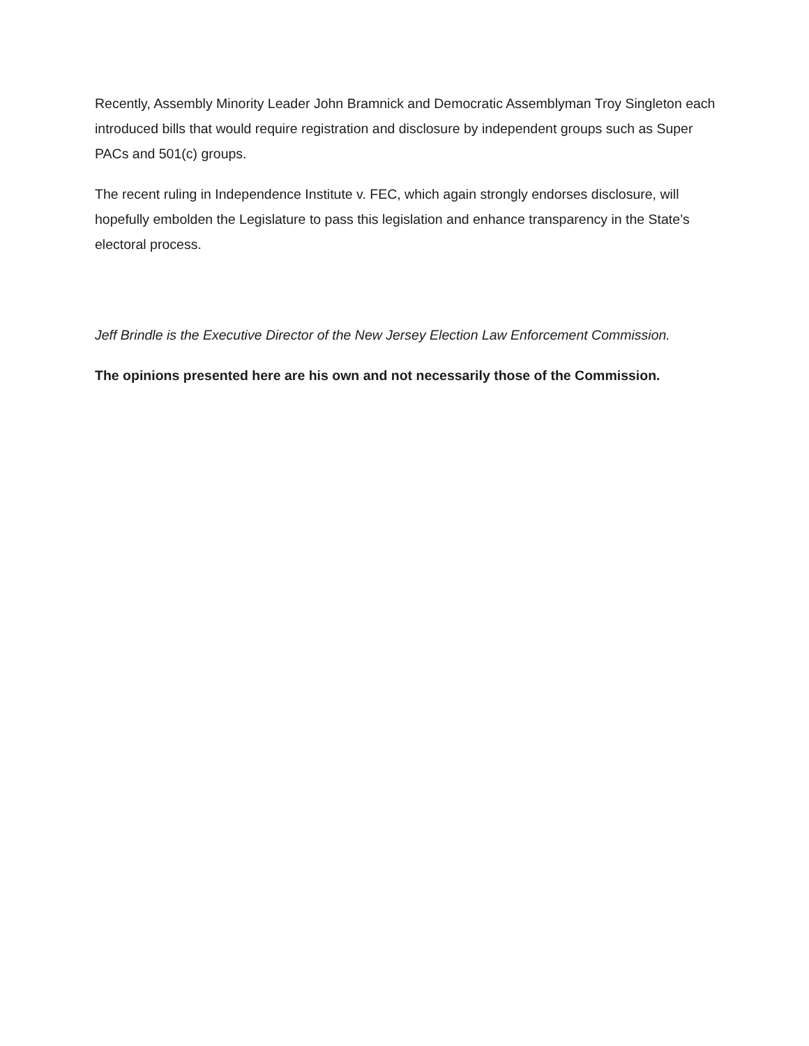Recently, Assembly Minority Leader John Bramnick and Democratic Assemblyman Troy Singleton each introduced bills that would require registration and disclosure by independent groups such as Super PACs and 501(c) groups.
The recent ruling in Independence Institute v. FEC, which again strongly endorses disclosure, will hopefully embolden the Legislature to pass this legislation and enhance transparency in the State’s electoral process.
Jeff Brindle is the Executive Director of the New Jersey Election Law Enforcement Commission.
The opinions presented here are his own and not necessarily those of the Commission.